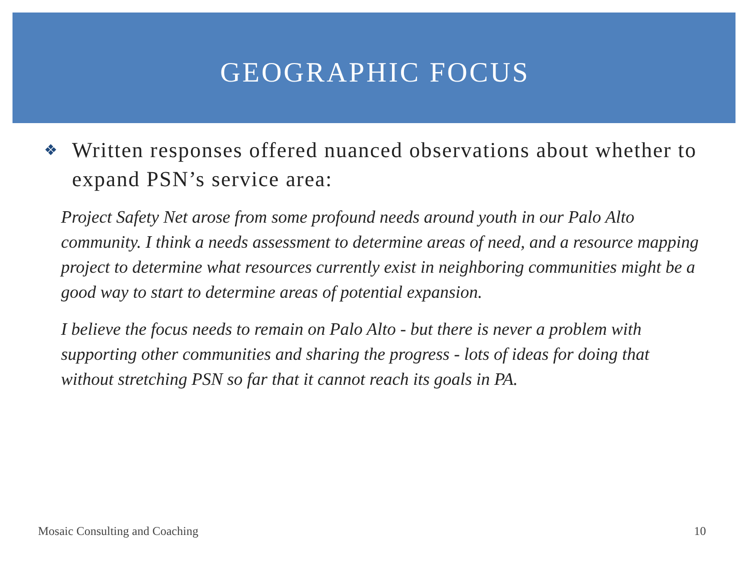GEOGRAPHIC FOCUS
❖
Written responses offered nuanced observations about whether to expand PSN’s service area:
Project Safety Net arose from some profound needs around youth in our Palo Alto community. I think a needs assessment to determine areas of need, and a resource mapping project to determine what resources currently exist in neighboring communities might be a good way to start to determine areas of potential expansion.
I believe the focus needs to remain on Palo Alto - but there is never a problem with supporting other communities and sharing the progress - lots of ideas for doing that without stretching PSN so far that it cannot reach its goals in PA.
Mosaic Consulting and Coaching 10